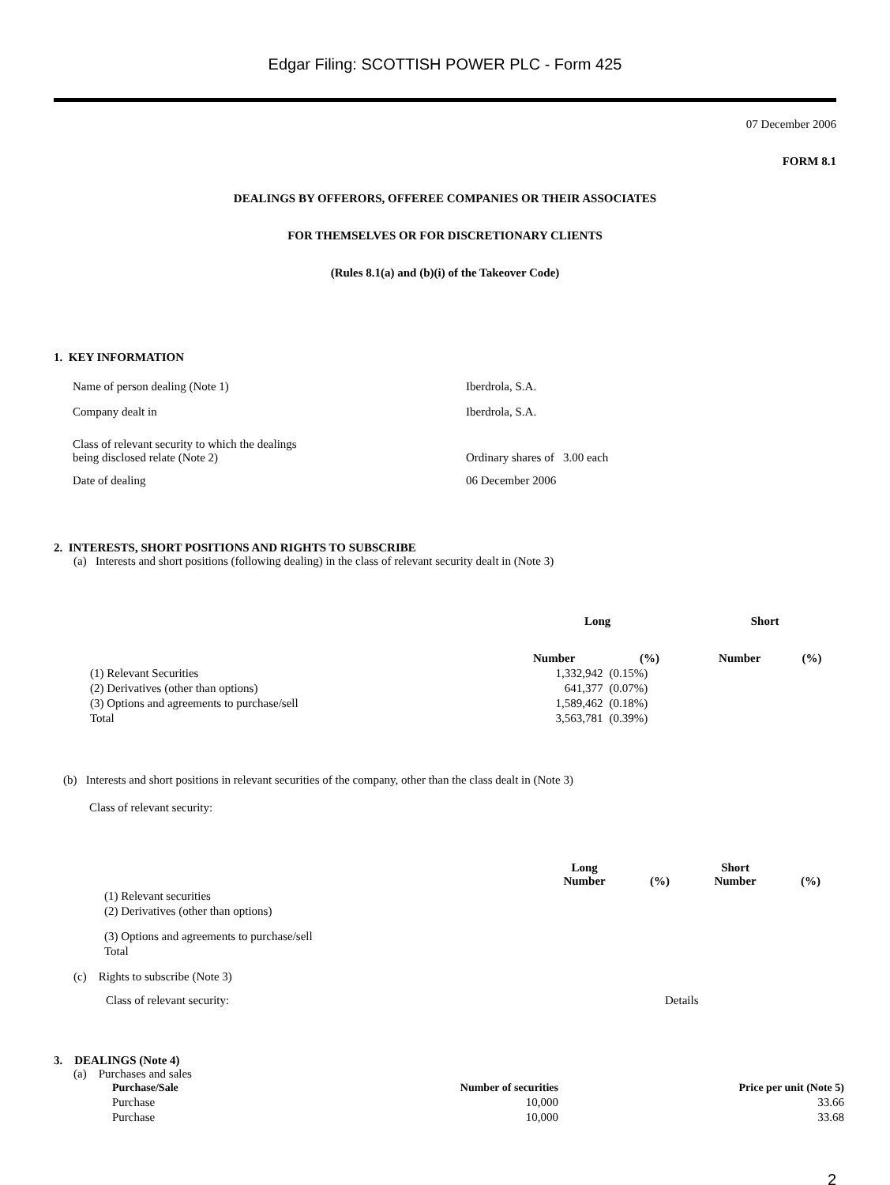Edgar Filing: SCOTTISH POWER PLC - Form 425
07 December 2006
FORM 8.1
DEALINGS BY OFFERORS, OFFEREE COMPANIES OR THEIR ASSOCIATES
FOR THEMSELVES OR FOR DISCRETIONARY CLIENTS
(Rules 8.1(a) and (b)(i) of the Takeover Code)
1. KEY INFORMATION
| Name of person dealing (Note 1) | Iberdrola, S.A. |
| Company dealt in | Iberdrola, S.A. |
| Class of relevant security to which the dealings being disclosed relate (Note 2) | Ordinary shares of 3.00 each |
| Date of dealing | 06 December 2006 |
2. INTERESTS, SHORT POSITIONS AND RIGHTS TO SUBSCRIBE
(a) Interests and short positions (following dealing) in the class of relevant security dealt in (Note 3)
| | Long | | Short | |
| --- | --- | --- | --- | --- |
| | Number | (%) | Number | (%) |
| (1) Relevant Securities | 1,332,942 | (0.15%) | | |
| (2) Derivatives (other than options) | 641,377 | (0.07%) | | |
| (3) Options and agreements to purchase/sell | 1,589,462 | (0.18%) | | |
| Total | 3,563,781 | (0.39%) | | |
(b) Interests and short positions in relevant securities of the company, other than the class dealt in (Note 3)
Class of relevant security:
| | Long Number | (%) | Short Number | (%) |
| (1) Relevant securities | | | | |
| (2) Derivatives (other than options) | | | | |
| (3) Options and agreements to purchase/sell | | | | |
| Total | | | | |
(c) Rights to subscribe (Note 3)
| Class of relevant security: | Details |
3. DEALINGS (Note 4)
(a) Purchases and sales
| Purchase/Sale | Number of securities | Price per unit (Note 5) |
| --- | --- | --- |
| Purchase | 10,000 | 33.66 |
| Purchase | 10,000 | 33.68 |
2